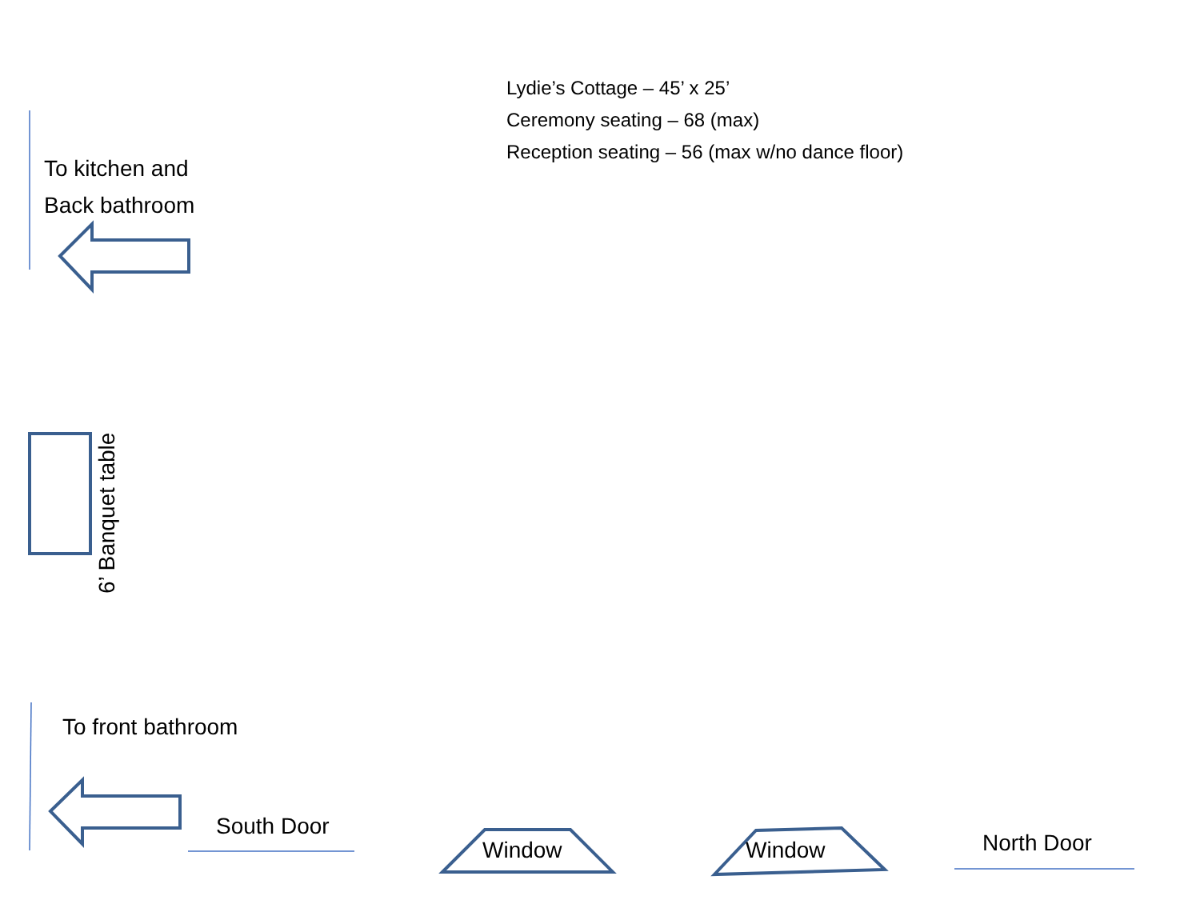Lydie’s Cottage – 45’ x 25’
Ceremony seating – 68 (max)
Reception seating – 56 (max w/no dance floor)
To kitchen and
Back bathroom
6’ Banquet table
To front bathroom
South Door
Window Window North Door